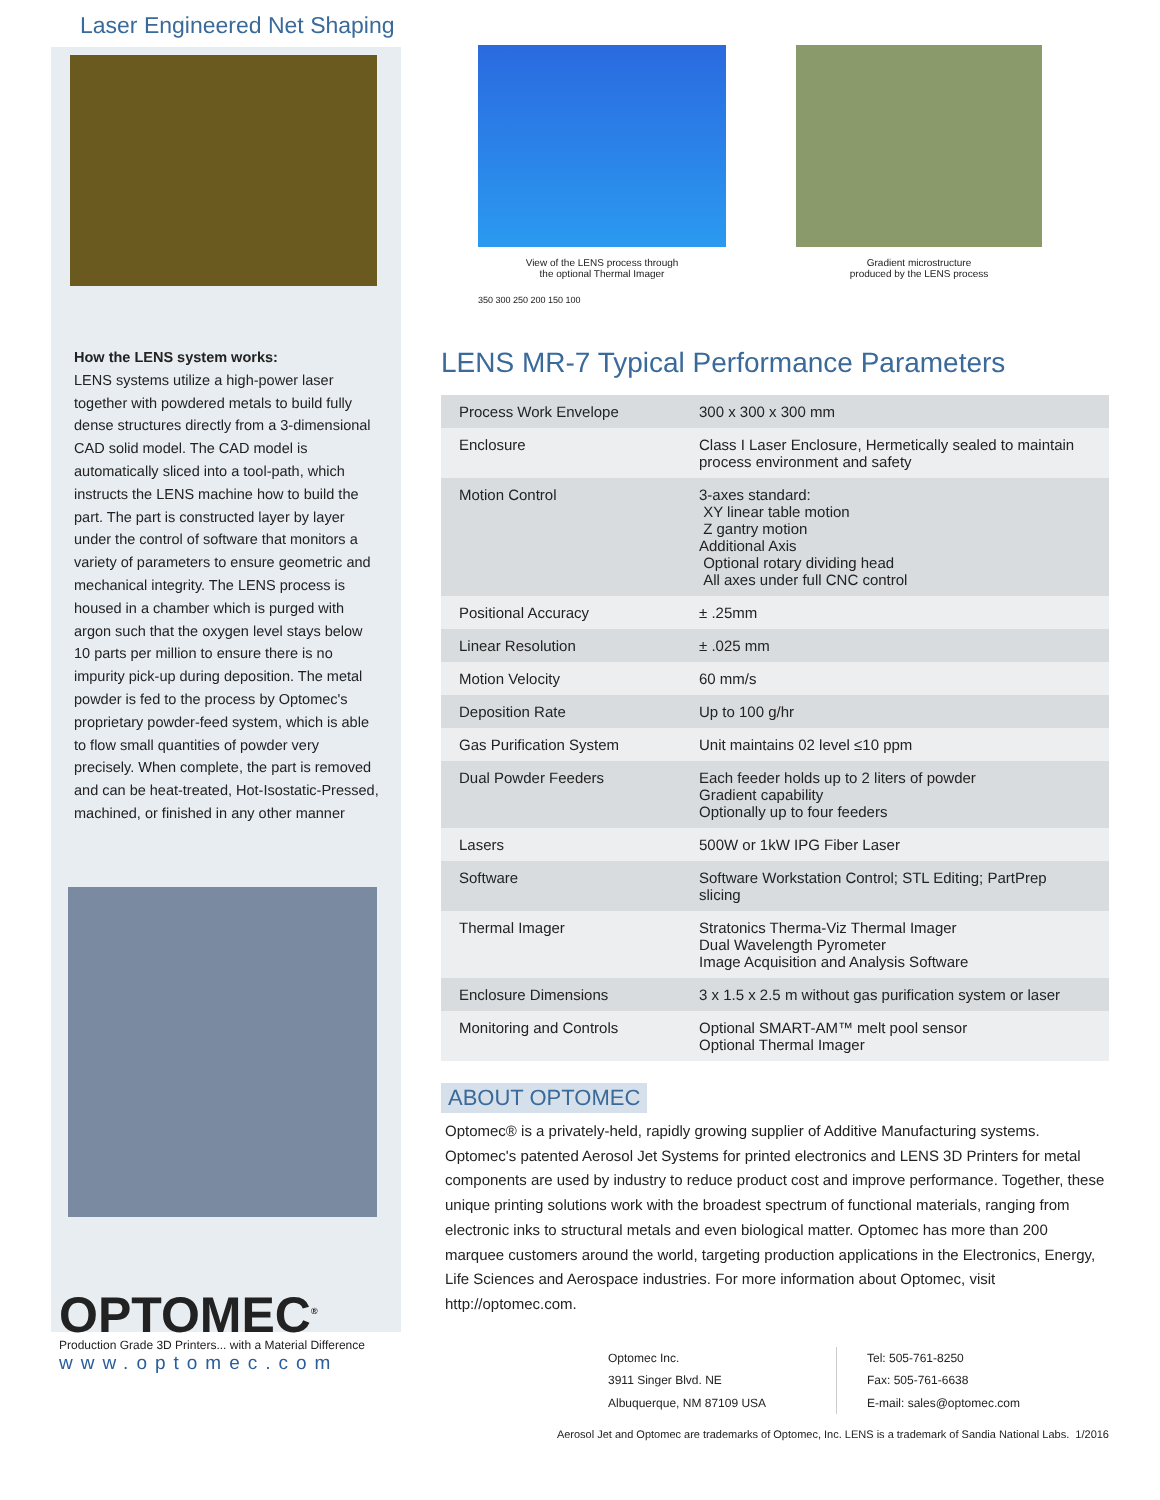Laser Engineered Net Shaping
How the LENS system works:
LENS systems utilize a high-power laser together with powdered metals to build fully dense structures directly from a 3-dimensional CAD solid model. The CAD model is automatically sliced into a tool-path, which instructs the LENS machine how to build the part. The part is constructed layer by layer under the control of software that monitors a variety of parameters to ensure geometric and mechanical integrity. The LENS process is housed in a chamber which is purged with argon such that the oxygen level stays below 10 parts per million to ensure there is no impurity pick-up during deposition. The metal powder is fed to the process by Optomec's proprietary powder-feed system, which is able to flow small quantities of powder very precisely. When complete, the part is removed and can be heat-treated, Hot-Isostatic-Pressed, machined, or finished in any other manner
OPTOMEC<sup>®</sup>
Production Grade 3D Printers... with a Material Difference
www.optomec.com
View of the LENS process through
the optional Thermal Imager
350 300 250 200 150 100
Gradient microstructure
produced by the LENS process
LENS MR-7 Typical Performance Parameters
| Process Work Envelope | 300 x 300 x 300 mm |
| Enclosure | Class I Laser Enclosure, Hermetically sealed to maintain process environment and safety |
| Motion Control | 3-axes standard: XY linear table motion Z gantry motion Additional Axis Optional rotary dividing head All axes under full CNC control |
| Positional Accuracy | ± .25mm |
| Linear Resolution | ± .025 mm |
| Motion Velocity | 60 mm/s |
| Deposition Rate | Up to 100 g/hr |
| Gas Purification System | Unit maintains 02 level ≤10 ppm |
| Dual Powder Feeders | Each feeder holds up to 2 liters of powder Gradient capability Optionally up to four feeders |
| Lasers | 500W or 1kW IPG Fiber Laser |
| Software | Software Workstation Control; STL Editing; PartPrep slicing |
| Thermal Imager | Stratonics Therma-Viz Thermal Imager Dual Wavelength Pyrometer Image Acquisition and Analysis Software |
| Enclosure Dimensions | 3 x 1.5 x 2.5 m without gas purification system or laser |
| Monitoring and Controls | Optional SMART-AM™ melt pool sensor Optional Thermal Imager |
ABOUT OPTOMEC
Optomec® is a privately-held, rapidly growing supplier of Additive Manufacturing systems. Optomec's patented Aerosol Jet Systems for printed electronics and LENS 3D Printers for metal components are used by industry to reduce product cost and improve performance. Together, these unique printing solutions work with the broadest spectrum of functional materials, ranging from electronic inks to structural metals and even biological matter. Optomec has more than 200 marquee customers around the world, targeting production applications in the Electronics, Energy, Life Sciences and Aerospace industries. For more information about Optomec, visit http://optomec.com.
Optomec Inc.
3911 Singer Blvd. NE
Albuquerque, NM 87109 USA
Tel: 505-761-8250
Fax: 505-761-6638
E-mail: sales@optomec.com
Aerosol Jet and Optomec are trademarks of Optomec, Inc. LENS is a trademark of Sandia National Labs. 1/2016